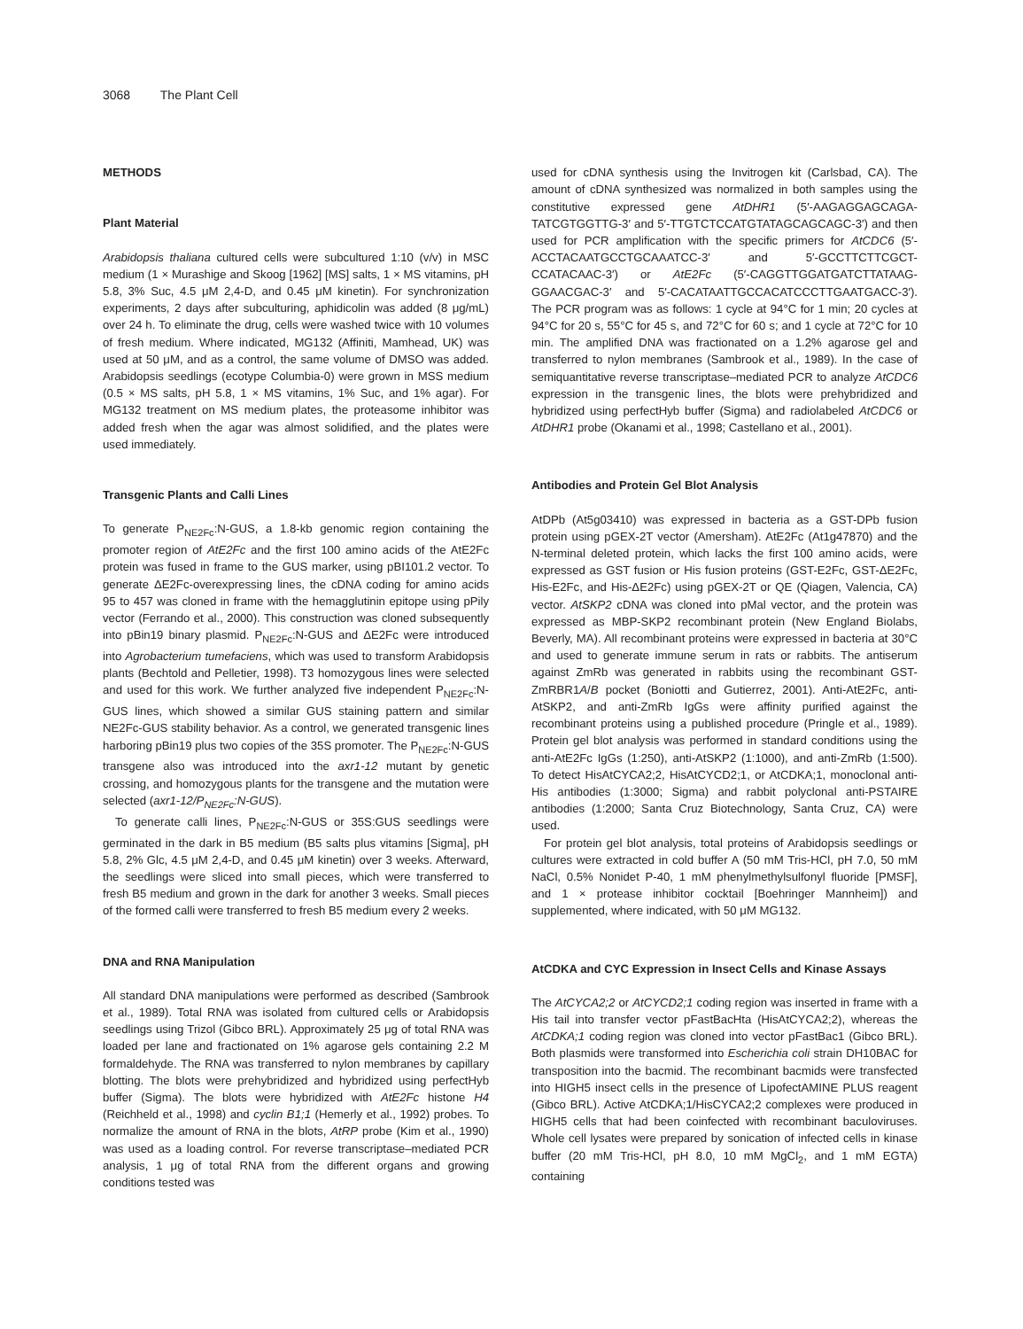3068 The Plant Cell
METHODS
Plant Material
Arabidopsis thaliana cultured cells were subcultured 1:10 (v/v) in MSC medium (1 × Murashige and Skoog [1962] [MS] salts, 1 × MS vitamins, pH 5.8, 3% Suc, 4.5 μM 2,4-D, and 0.45 μM kinetin). For synchronization experiments, 2 days after subculturing, aphidicolin was added (8 μg/mL) over 24 h. To eliminate the drug, cells were washed twice with 10 volumes of fresh medium. Where indicated, MG132 (Affiniti, Mamhead, UK) was used at 50 μM, and as a control, the same volume of DMSO was added. Arabidopsis seedlings (ecotype Columbia-0) were grown in MSS medium (0.5 × MS salts, pH 5.8, 1 × MS vitamins, 1% Suc, and 1% agar). For MG132 treatment on MS medium plates, the proteasome inhibitor was added fresh when the agar was almost solidified, and the plates were used immediately.
Transgenic Plants and Calli Lines
To generate P<sub>NE2Fc</sub>:N-GUS, a 1.8-kb genomic region containing the promoter region of AtE2Fc and the first 100 amino acids of the AtE2Fc protein was fused in frame to the GUS marker, using pBI101.2 vector. To generate ΔE2Fc-overexpressing lines, the cDNA coding for amino acids 95 to 457 was cloned in frame with the hemagglutinin epitope using pPily vector (Ferrando et al., 2000). This construction was cloned subsequently into pBin19 binary plasmid. P<sub>NE2Fc</sub>:N-GUS and ΔE2Fc were introduced into Agrobacterium tumefaciens, which was used to transform Arabidopsis plants (Bechtold and Pelletier, 1998). T3 homozygous lines were selected and used for this work. We further analyzed five independent P<sub>NE2Fc</sub>:N-GUS lines, which showed a similar GUS staining pattern and similar NE2Fc-GUS stability behavior. As a control, we generated transgenic lines harboring pBin19 plus two copies of the 35S promoter. The P<sub>NE2Fc</sub>:N-GUS transgene also was introduced into the axr1-12 mutant by genetic crossing, and homozygous plants for the transgene and the mutation were selected (axr1-12/P<sub>NE2Fc</sub>:N-GUS).
To generate calli lines, P<sub>NE2Fc</sub>:N-GUS or 35S:GUS seedlings were germinated in the dark in B5 medium (B5 salts plus vitamins [Sigma], pH 5.8, 2% Glc, 4.5 μM 2,4-D, and 0.45 μM kinetin) over 3 weeks. Afterward, the seedlings were sliced into small pieces, which were transferred to fresh B5 medium and grown in the dark for another 3 weeks. Small pieces of the formed calli were transferred to fresh B5 medium every 2 weeks.
DNA and RNA Manipulation
All standard DNA manipulations were performed as described (Sambrook et al., 1989). Total RNA was isolated from cultured cells or Arabidopsis seedlings using Trizol (Gibco BRL). Approximately 25 μg of total RNA was loaded per lane and fractionated on 1% agarose gels containing 2.2 M formaldehyde. The RNA was transferred to nylon membranes by capillary blotting. The blots were prehybridized and hybridized using perfectHyb buffer (Sigma). The blots were hybridized with AtE2Fc histone H4 (Reichheld et al., 1998) and cyclin B1;1 (Hemerly et al., 1992) probes. To normalize the amount of RNA in the blots, AtRP probe (Kim et al., 1990) was used as a loading control. For reverse transcriptase–mediated PCR analysis, 1 μg of total RNA from the different organs and growing conditions tested was
used for cDNA synthesis using the Invitrogen kit (Carlsbad, CA). The amount of cDNA synthesized was normalized in both samples using the constitutive expressed gene AtDHR1 (5′-AAGAGGAGCAGA-TATCGTGGTTG-3′ and 5′-TTGTCTCCATGTATAGCAGCAGC-3′) and then used for PCR amplification with the specific primers for AtCDC6 (5′-ACCTACAATGCCTGCAAATCC-3′ and 5′-GCCTTCTTCGCT-CCATACAAC-3′) or AtE2Fc (5′-CAGGTTGGATGATCTTATAAG-GGAACGAC-3′ and 5′-CACATAATTGCCACATCCCTTGAATGACC-3′). The PCR program was as follows: 1 cycle at 94°C for 1 min; 20 cycles at 94°C for 20 s, 55°C for 45 s, and 72°C for 60 s; and 1 cycle at 72°C for 10 min. The amplified DNA was fractionated on a 1.2% agarose gel and transferred to nylon membranes (Sambrook et al., 1989). In the case of semiquantitative reverse transcriptase–mediated PCR to analyze AtCDC6 expression in the transgenic lines, the blots were prehybridized and hybridized using perfectHyb buffer (Sigma) and radiolabeled AtCDC6 or AtDHR1 probe (Okanami et al., 1998; Castellano et al., 2001).
Antibodies and Protein Gel Blot Analysis
AtDPb (At5g03410) was expressed in bacteria as a GST-DPb fusion protein using pGEX-2T vector (Amersham). AtE2Fc (At1g47870) and the N-terminal deleted protein, which lacks the first 100 amino acids, were expressed as GST fusion or His fusion proteins (GST-E2Fc, GST-ΔE2Fc, His-E2Fc, and His-ΔE2Fc) using pGEX-2T or QE (Qiagen, Valencia, CA) vector. AtSKP2 cDNA was cloned into pMal vector, and the protein was expressed as MBP-SKP2 recombinant protein (New England Biolabs, Beverly, MA). All recombinant proteins were expressed in bacteria at 30°C and used to generate immune serum in rats or rabbits. The antiserum against ZmRb was generated in rabbits using the recombinant GST-ZmRBR1A/B pocket (Boniotti and Gutierrez, 2001). Anti-AtE2Fc, anti-AtSKP2, and anti-ZmRb IgGs were affinity purified against the recombinant proteins using a published procedure (Pringle et al., 1989). Protein gel blot analysis was performed in standard conditions using the anti-AtE2Fc IgGs (1:250), anti-AtSKP2 (1:1000), and anti-ZmRb (1:500). To detect HisAtCYCA2;2, HisAtCYCD2;1, or AtCDKA;1, monoclonal anti-His antibodies (1:3000; Sigma) and rabbit polyclonal anti-PSTAIRE antibodies (1:2000; Santa Cruz Biotechnology, Santa Cruz, CA) were used.
For protein gel blot analysis, total proteins of Arabidopsis seedlings or cultures were extracted in cold buffer A (50 mM Tris-HCl, pH 7.0, 50 mM NaCl, 0.5% Nonidet P-40, 1 mM phenylmethylsulfonyl fluoride [PMSF], and 1 × protease inhibitor cocktail [Boehringer Mannheim]) and supplemented, where indicated, with 50 μM MG132.
AtCDKA and CYC Expression in Insect Cells and Kinase Assays
The AtCYCA2;2 or AtCYCD2;1 coding region was inserted in frame with a His tail into transfer vector pFastBacHta (HisAtCYCA2;2), whereas the AtCDKA;1 coding region was cloned into vector pFastBac1 (Gibco BRL). Both plasmids were transformed into Escherichia coli strain DH10BAC for transposition into the bacmid. The recombinant bacmids were transfected into HIGH5 insect cells in the presence of LipofectAMINE PLUS reagent (Gibco BRL). Active AtCDKA;1/HisCYCA2;2 complexes were produced in HIGH5 cells that had been coinfected with recombinant baculoviruses. Whole cell lysates were prepared by sonication of infected cells in kinase buffer (20 mM Tris-HCl, pH 8.0, 10 mM MgCl<sub>2</sub>, and 1 mM EGTA) containing